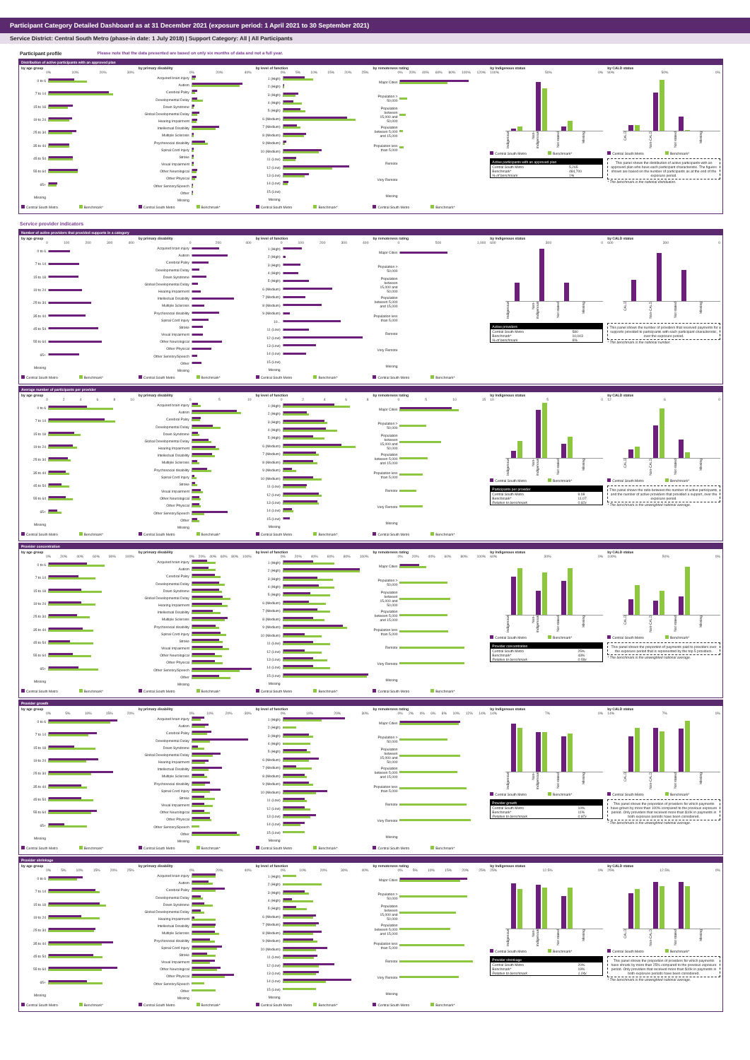Participant Category Detailed Dashboard as at 31 December 2021 (exposure period: 1 April 2021 to 30 September 2021)
Service District: Central South Metro (phase-in date: 1 July 2018) | Support Category: All | All Participants
Participant profile Please note that the data presented are based on only six months of data and not a full year.
Distribution of active participants with an approved plan
by age group
0% 10% 20% 30%
0 to 6
7 to 14
15 to 18
19 to 24
25 to 34
35 to 44
45 to 54
55 to 64
65+
Missing
Central South Metro Benchmark*
by primary disability
0% 20% 40%
Acquired brain injury
Autism
Cerebral Palsy
Developmental Delay
Down Syndrome
Global Developmental Delay
Hearing Impairment
Intellectual Disability
Multiple Sclerosis
Psychosocial disability
Spinal Cord Injury
Stroke
Visual Impairment
Other Neurological
Other Physical
Other Sensory/Speech
Other
Missing
Central South Metro Benchmark*
by level of function
0% 5% 10% 15% 20% 25%
1 (High)
2 (High)
3 (High)
4 (High)
5 (High)
6 (Medium)
7 (Medium)
8 (Medium)
9 (Medium)
10 (Medium)
11 (Low)
12 (Low)
13 (Low)
14 (Low)
15 (Low)
Missing
Central South Metro Benchmark*
by remoteness rating
0% 20% 40% 60% 80% 100% 120%
Major Cities
Population > 50,000
Population between 15,000 and 50,000
Population between 5,000 and 15,000
Population less than 5,000
Remote
Very Remote
Missing
Central South Metro Benchmark*
by Indigenous status
100% 50% 0%
Indigenous Non-indigenous Not stated Missing
Central South Metro Benchmark*
Active participants with an approved plan
| Central South Metro | 5,265 |
| Benchmark* | 484,700 |
| % of benchmark | 1% |
by CALD status
90% 50% 0%
CALD Non-CALD Not stated Missing
Central South Metro Benchmark*
This panel shows the distribution of active participants with an approved plan who have each participant characteristic. The figures shown are based on the number of participants as at the end of the exposure period.
* The benchmark is the national distribution.
Service provider indicators
Number of active providers that provided supports in a category
by age group
0 100 200 300 400
0 to 6
7 to 14
15 to 18
19 to 24
25 to 34
35 to 44
45 to 54
55 to 64
65+
Missing
Central South Metro Benchmark*
by primary disability
0 200 400
Acquired brain injury
Autism
Cerebral Palsy
Developmental Delay
Down Syndrome
Global Developmental Delay
Hearing Impairment
Intellectual Disability
Multiple Sclerosis
Psychosocial disability
Spinal Cord Injury
Stroke
Visual Impairment
Other Neurological
Other Physical
Other Sensory/Speech
Other
Missing
Central South Metro Benchmark*
by level of function
0 100 200 300 400
1 (High)
2 (High)
3 (High)
4 (High)
5 (High)
6 (Medium)
7 (Medium)
8 (Medium)
9 (Medium)
10...
11 (Low)
12 (Low)
13 (Low)
14 (Low)
15 (Low)
Missing
Central South Metro Benchmark*
by remoteness rating
0 500 1,000
Major Cities
Population > 50,000
Population between 15,000 and 50,000
Population between 5,000 and 15,000
Population less than 5,000
Remote
Very Remote
Missing
Central South Metro Benchmark*
by Indigenous status
600 300 0
Indigenous Non-indigenous Not stated Missing
Active providers
| Central South Metro | 580 |
| Benchmark* | 10,043 |
| % of benchmark | 6% |
by CALD status
600 300 0
CALD Non-CALD Not stated Missing
This panel shows the number of providers that received payments for supports provided to participants with each participant characteristic, over the exposure period.
* The benchmark is the national number.
Average number of participants per provider
by age group
02468 10
0 to 6
7 to 14
15 to 18
19 to 24
25 to 34
35 to 44
45 to 54
55 to 64
65+
Missing
Central South Metro Benchmark*
by primary disability
05 10
Acquired brain injury
Autism
Cerebral Palsy
Developmental Delay
Down Syndrome
Global Developmental Delay
Hearing Impairment
Intellectual Disability
Multiple Sclerosis
Psychosocial disability
Spinal Cord Injury
Stroke
Visual Impairment
Other Neurological
Other Physical
Other Sensory/Speech
Other
Missing
Central South Metro Benchmark*
by level of function
02468
1 (High)
2 (High)
3 (High)
4 (High)
5 (High)
6 (Medium)
7 (Medium)
8 (Medium)
9 (Medium)
10 (Medium)
11 (Low)
12 (Low)
13 (Low)
14 (Low)
15 (Low)
Missing
Central South Metro Benchmark*
by remoteness rating
05 10 15
Major Cities
Population > 50,000
Population between 15,000 and 50,000
Population between 5,000 and 15,000
Population less than 5,000
Remote
Very Remote
Missing
Central South Metro Benchmark*
by Indigenous status
10 5 0
Indigenous Non-indigenous Not stated Missing
Central South Metro Benchmark*
Participants per provider
| Central South Metro | 9.08 |
| Benchmark* | 11.07 |
| Relative to benchmark | 0.82x |
by CALD status
12 6 0
CALD Non-CALD Not stated Missing
Central South Metro Benchmark*
This panel shows the ratio between the number of active participants, and the number of active providers that provided a support, over the exposure period.
* The benchmark is the unweighted national average.
Provider concentration
by age group
0% 20% 40% 60% 80% 100%
0 to 6
7 to 14
15 to 18
19 to 24
25 to 34
35 to 44
45 to 54
55 to 64
65+
Missing
Central South Metro Benchmark*
by primary disability
0% 20% 40% 60% 80% 100%
Acquired brain injury
Autism
Cerebral Palsy
Developmental Delay
Down Syndrome
Global Developmental Delay
Hearing Impairment
Intellectual Disability
Multiple Sclerosis
Psychosocial disability
Spinal Cord Injury
Stroke
Visual Impairment
Other Neurological
Other Physical
Other Sensory/Speech
Other
Missing
Central South Metro Benchmark*
by level of function
0% 20% 40% 60% 80% 100%
1 (High)
2 (High)
3 (High)
4 (High)
5 (High)
6 (Medium)
7 (Medium)
8 (Medium)
9 (Medium)
10 (Medium)
11 (Low)
12 (Low)
13 (Low)
14 (Low)
15 (Low)
Missing
Central South Metro Benchmark*
by remoteness rating
0% 20% 40% 60% 80% 100%
Major Cities
Population > 50,000
Population between 15,000 and 50,000
Population between 5,000 and 15,000
Population less than 5,000
Remote
Very Remote
Missing
Central South Metro Benchmark*
by Indigenous status
60% 30% 0%
Indigenous Non-indigenous Not stated Missing
Central South Metro Benchmark*
Provider concentration
| Central South Metro | 25% |
| Benchmark* | 43% |
| Relative to benchmark | 0.58x |
by CALD status
100% 50% 0%
CALD Non-CALD Not stated Missing
Central South Metro Benchmark*
This panel shows the proportion of payments paid to providers over the exposure period that is represented by the top 5 providers.
* The benchmark is the unweighted national average.
Provider growth
by age group
0% 5% 10% 15% 20%
0 to 6
7 to 14
15 to 18
19 to 24
25 to 34
35 to 44
45 to 54
55 to 64
65+
Missing
Central South Metro Benchmark*
by primary disability
0% 10% 20% 30%
Acquired brain injury
Autism
Cerebral Palsy
Developmental Delay
Down Syndrome
Global Developmental Delay
Hearing Impairment
Intellectual Disability
Multiple Sclerosis
Psychosocial disability
Spinal Cord Injury
Stroke
Visual Impairment
Other Neurological
Other Physical
Other Sensory/Speech
Other
Missing
Central South Metro Benchmark*
by level of function
0% 10% 20% 30%
1 (High)
2 (High)
3 (High)
4 (High)
5 (High)
6 (Medium)
7 (Medium)
8 (Medium)
9 (Medium)
10 (Medium)
11 (Low)
12 (Low)
13 (Low)
14 (Low)
15 (Low)
Missing
Central South Metro Benchmark*
by remoteness rating
0% 2% 4% 6% 8% 10% 12% 14%
Major Cities
Population > 50,000
Population between 15,000 and 50,000
Population between 5,000 and 15,000
Population less than 5,000
Remote
Very Remote
Missing
Central South Metro Benchmark*
by Indigenous status
14% 7% 0%
Indigenous Non-indigenous Not stated Missing
Central South Metro Benchmark*
Provider growth
| Central South Metro | 10% |
| Benchmark* | 11% |
| Relative to benchmark | 0.97x |
by CALD status
14% 7% 0%
CALD Non-CALD Not stated Missing
Central South Metro Benchmark*
This panel shows the proportion of providers for which payments have grown by more than 100% compared to the previous exposure period. Only providers that received more than $10k in payments in both exposure periods have been considered.
* The benchmark is the unweighted national average.
Provider shrinkage
by age group
0% 5% 10% 15% 20% 25%
0 to 6
7 to 14
15 to 18
19 to 24
25 to 34
35 to 44
45 to 54
55 to 64
65+
Missing
Central South Metro Benchmark*
by primary disability
0% 20% 40%
Acquired brain injury
Autism
Cerebral Palsy
Developmental Delay
Down Syndrome
Global Developmental Delay
Hearing Impairment
Intellectual Disability
Multiple Sclerosis
Psychosocial disability
Spinal Cord Injury
Stroke
Visual Impairment
Other Neurological
Other Physical
Other Sensory/Speech
Other
Missing
Central South Metro Benchmark*
by level of function
0% 10% 20% 30% 40%
1 (High)
2 (High)
3 (High)
4 (High)
5 (High)
6 (Medium)
7 (Medium)
8 (Medium)
9 (Medium)
10 (Medium)
11 (Low)
12 (Low)
13 (Low)
14 (Low)
15 (Low)
Missing
Central South Metro Benchmark*
by remoteness rating
0% 5% 10% 15% 20% 25%
Major Cities
Population > 50,000
Population between 15,000 and 50,000
Population between 5,000 and 15,000
Population less than 5,000
Remote
Very Remote
Missing
Central South Metro Benchmark*
by Indigenous status
25% 12.5% 0%
Indigenous Non-indigenous Not stated Missing
Central South Metro Benchmark*
Provider shrinkage
| Central South Metro | 20% |
| Benchmark* | 19% |
| Relative to benchmark | 1.04x |
by CALD status
25% 12.5% 0%
CALD Non-CALD Not stated Missing
Central South Metro Benchmark*
This panel shows the proportion of providers for which payments have shrunk by more than 25% compared to the previous exposure period. Only providers that received more than $10k in payments in both exposure periods have been considered.
* The benchmark is the unweighted national average.